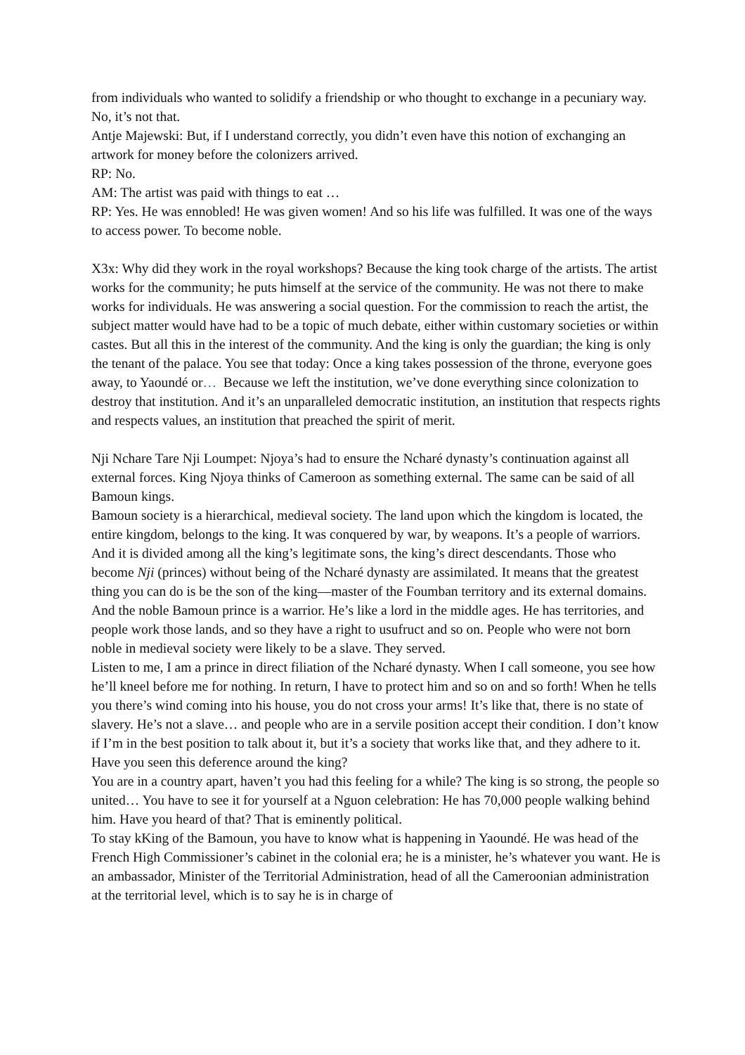from individuals who wanted to solidify a friendship or who thought to exchange in a pecuniary way. No, it’s not that.
Antje Majewski: But, if I understand correctly, you didn’t even have this notion of exchanging an artwork for money before the colonizers arrived.
RP: No.
AM: The artist was paid with things to eat …
RP: Yes. He was ennobled! He was given women! And so his life was fulfilled. It was one of the ways to access power. To become noble.
X3x: Why did they work in the royal workshops? Because the king took charge of the artists. The artist works for the community; he puts himself at the service of the community. He was not there to make works for individuals. He was answering a social question. For the commission to reach the artist, the subject matter would have had to be a topic of much debate, either within customary societies or within castes. But all this in the interest of the community. And the king is only the guardian; the king is only the tenant of the palace. You see that today: Once a king takes possession of the throne, everyone goes away, to Yaoundé or… Because we left the institution, we’ve done everything since colonization to destroy that institution. And it’s an unparalleled democratic institution, an institution that respects rights and respects values, an institution that preached the spirit of merit.
Nji Nchare Tare Nji Loumpet: Njoya’s had to ensure the Ncharé dynasty’s continuation against all external forces. King Njoya thinks of Cameroon as something external. The same can be said of all Bamoun kings.
Bamoun society is a hierarchical, medieval society. The land upon which the kingdom is located, the entire kingdom, belongs to the king. It was conquered by war, by weapons. It’s a people of warriors. And it is divided among all the king’s legitimate sons, the king’s direct descendants. Those who become Nji (princes) without being of the Ncharé dynasty are assimilated. It means that the greatest thing you can do is be the son of the king—master of the Foumban territory and its external domains. And the noble Bamoun prince is a warrior. He’s like a lord in the middle ages. He has territories, and people work those lands, and so they have a right to usufruct and so on. People who were not born noble in medieval society were likely to be a slave. They served.
Listen to me, I am a prince in direct filiation of the Ncharé dynasty. When I call someone, you see how he’ll kneel before me for nothing. In return, I have to protect him and so on and so forth! When he tells you there’s wind coming into his house, you do not cross your arms! It’s like that, there is no state of slavery. He’s not a slave… and people who are in a servile position accept their condition. I don’t know if I’m in the best position to talk about it, but it’s a society that works like that, and they adhere to it. Have you seen this deference around the king?
You are in a country apart, haven’t you had this feeling for a while? The king is so strong, the people so united… You have to see it for yourself at a Nguon celebration: He has 70,000 people walking behind him. Have you heard of that? That is eminently political.
To stay kKing of the Bamoun, you have to know what is happening in Yaoundé. He was head of the French High Commissioner’s cabinet in the colonial era; he is a minister, he’s whatever you want. He is an ambassador, Minister of the Territorial Administration, head of all the Cameroonian administration at the territorial level, which is to say he is in charge of